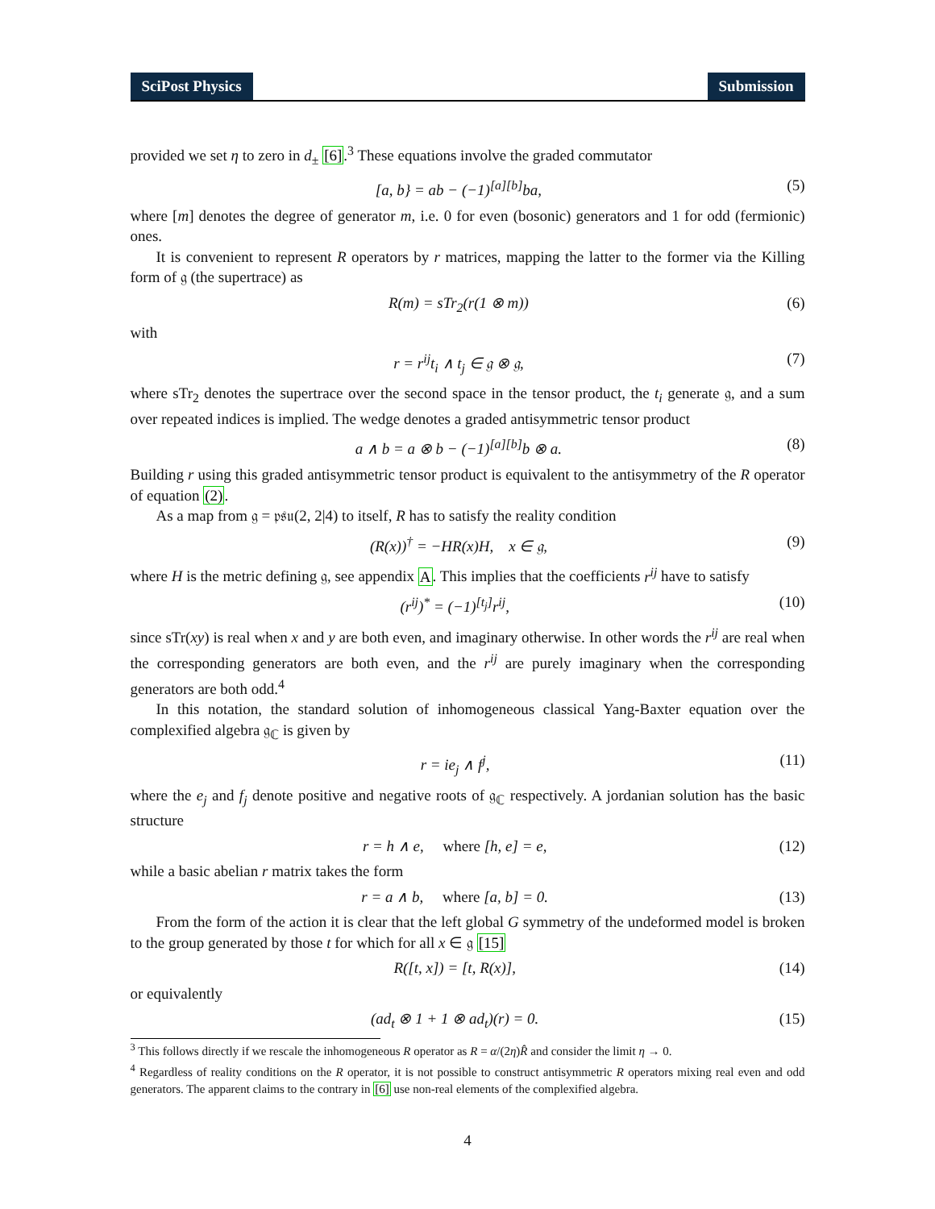SciPost Physics Submission
provided we set η to zero in d<sub>±</sub> [6].<sup>3</sup> These equations involve the graded commutator
[a, b} = ab − (−1)<sup>[a][b]</sup>ba, (5)
where [m] denotes the degree of generator m, i.e. 0 for even (bosonic) generators and 1 for odd (fermionic) ones.
It is convenient to represent R operators by r matrices, mapping the latter to the former via the Killing form of 𝔤 (the supertrace) as
R(m) = sTr<sub>2</sub>(r(1 ⊗ m)) (6)
with
r = r<sup>ij</sup>t<sub>i</sub> ∧ t<sub>j</sub> ∈ 𝔤 ⊗ 𝔤, (7)
where sTr<sub>2</sub> denotes the supertrace over the second space in the tensor product, the t<sub>i</sub> generate 𝔤, and a sum over repeated indices is implied. The wedge denotes a graded antisymmetric tensor product
a ∧ b = a ⊗ b − (−1)<sup>[a][b]</sup>b ⊗ a. (8)
Building r using this graded antisymmetric tensor product is equivalent to the antisymmetry of the R operator of equation (2).
As a map from 𝔤 = 𝔭𝔰𝔲(2, 2|4) to itself, R has to satisfy the reality condition
(R(x))<sup>†</sup> = −HR(x)H, x ∈ 𝔤, (9)
where H is the metric defining 𝔤, see appendix A. This implies that the coefficients r<sup>ij</sup> have to satisfy
(r<sup>ij</sup>)<sup>*</sup> = (−1)<sup>[t<sub>j</sub>]</sup>r<sup>ij</sup>, (10)
since sTr(xy) is real when x and y are both even, and imaginary otherwise. In other words the r<sup>ij</sup> are real when the corresponding generators are both even, and the r<sup>ij</sup> are purely imaginary when the corresponding generators are both odd.<sup>4</sup>
In this notation, the standard solution of inhomogeneous classical Yang-Baxter equation over the complexified algebra 𝔤<sub>ℂ</sub> is given by
r = ie<sub>j</sub> ∧ f<sup>j</sup>, (11)
where the e<sub>j</sub> and f<sub>j</sub> denote positive and negative roots of 𝔤<sub>ℂ</sub> respectively. A jordanian solution has the basic structure
r = h ∧ e, where [h, e] = e, (12)
while a basic abelian r matrix takes the form
r = a ∧ b, where [a, b] = 0. (13)
From the form of the action it is clear that the left global G symmetry of the undeformed model is broken to the group generated by those t for which for all x ∈ 𝔤 [15]
R([t, x]) = [t, R(x)], (14)
or equivalently
(ad<sub>t</sub> ⊗ 1 + 1 ⊗ ad<sub>t</sub>)(r) = 0. (15)
<sup>3</sup> This follows directly if we rescale the inhomogeneous R operator as R = α/(2η)R̂ and consider the limit η → 0.
<sup>4</sup> Regardless of reality conditions on the R operator, it is not possible to construct antisymmetric R operators mixing real even and odd generators. The apparent claims to the contrary in [6] use non-real elements of the complexified algebra.
4